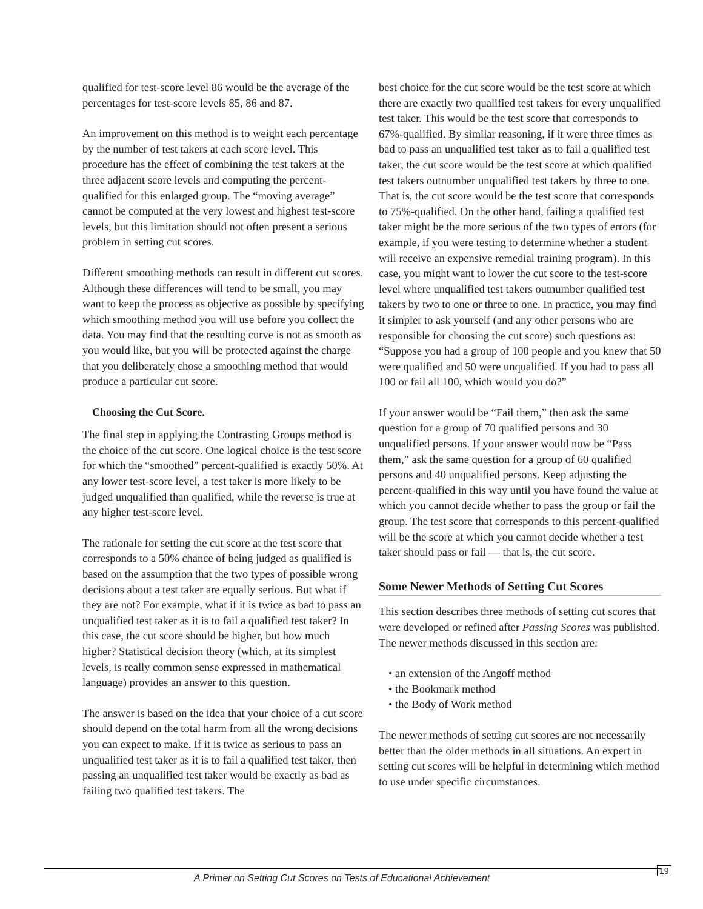qualified for test-score level 86 would be the average of the percentages for test-score levels 85, 86 and 87.
An improvement on this method is to weight each percentage by the number of test takers at each score level. This procedure has the effect of combining the test takers at the three adjacent score levels and computing the percent-qualified for this enlarged group. The “moving average” cannot be computed at the very lowest and highest test-score levels, but this limitation should not often present a serious problem in setting cut scores.
Different smoothing methods can result in different cut scores. Although these differences will tend to be small, you may want to keep the process as objective as possible by specifying which smoothing method you will use before you collect the data. You may find that the resulting curve is not as smooth as you would like, but you will be protected against the charge that you deliberately chose a smoothing method that would produce a particular cut score.
Choosing the Cut Score.
The final step in applying the Contrasting Groups method is the choice of the cut score. One logical choice is the test score for which the “smoothed” percent-qualified is exactly 50%. At any lower test-score level, a test taker is more likely to be judged unqualified than qualified, while the reverse is true at any higher test-score level.
The rationale for setting the cut score at the test score that corresponds to a 50% chance of being judged as qualified is based on the assumption that the two types of possible wrong decisions about a test taker are equally serious. But what if they are not? For example, what if it is twice as bad to pass an unqualified test taker as it is to fail a qualified test taker? In this case, the cut score should be higher, but how much higher? Statistical decision theory (which, at its simplest levels, is really common sense expressed in mathematical language) provides an answer to this question.
The answer is based on the idea that your choice of a cut score should depend on the total harm from all the wrong decisions you can expect to make. If it is twice as serious to pass an unqualified test taker as it is to fail a qualified test taker, then passing an unqualified test taker would be exactly as bad as failing two qualified test takers. The
best choice for the cut score would be the test score at which there are exactly two qualified test takers for every unqualified test taker. This would be the test score that corresponds to 67%-qualified. By similar reasoning, if it were three times as bad to pass an unqualified test taker as to fail a qualified test taker, the cut score would be the test score at which qualified test takers outnumber unqualified test takers by three to one. That is, the cut score would be the test score that corresponds to 75%-qualified. On the other hand, failing a qualified test taker might be the more serious of the two types of errors (for example, if you were testing to determine whether a student will receive an expensive remedial training program). In this case, you might want to lower the cut score to the test-score level where unqualified test takers outnumber qualified test takers by two to one or three to one. In practice, you may find it simpler to ask yourself (and any other persons who are responsible for choosing the cut score) such questions as: “Suppose you had a group of 100 people and you knew that 50 were qualified and 50 were unqualified. If you had to pass all 100 or fail all 100, which would you do?”
If your answer would be “Fail them,” then ask the same question for a group of 70 qualified persons and 30 unqualified persons. If your answer would now be “Pass them,” ask the same question for a group of 60 qualified persons and 40 unqualified persons. Keep adjusting the percent-qualified in this way until you have found the value at which you cannot decide whether to pass the group or fail the group. The test score that corresponds to this percent-qualified will be the score at which you cannot decide whether a test taker should pass or fail — that is, the cut score.
Some Newer Methods of Setting Cut Scores
This section describes three methods of setting cut scores that were developed or refined after Passing Scores was published. The newer methods discussed in this section are:
• an extension of the Angoff method
• the Bookmark method
• the Body of Work method
The newer methods of setting cut scores are not necessarily better than the older methods in all situations. An expert in setting cut scores will be helpful in determining which method to use under specific circumstances.
A Primer on Setting Cut Scores on Tests of Educational Achievement
19